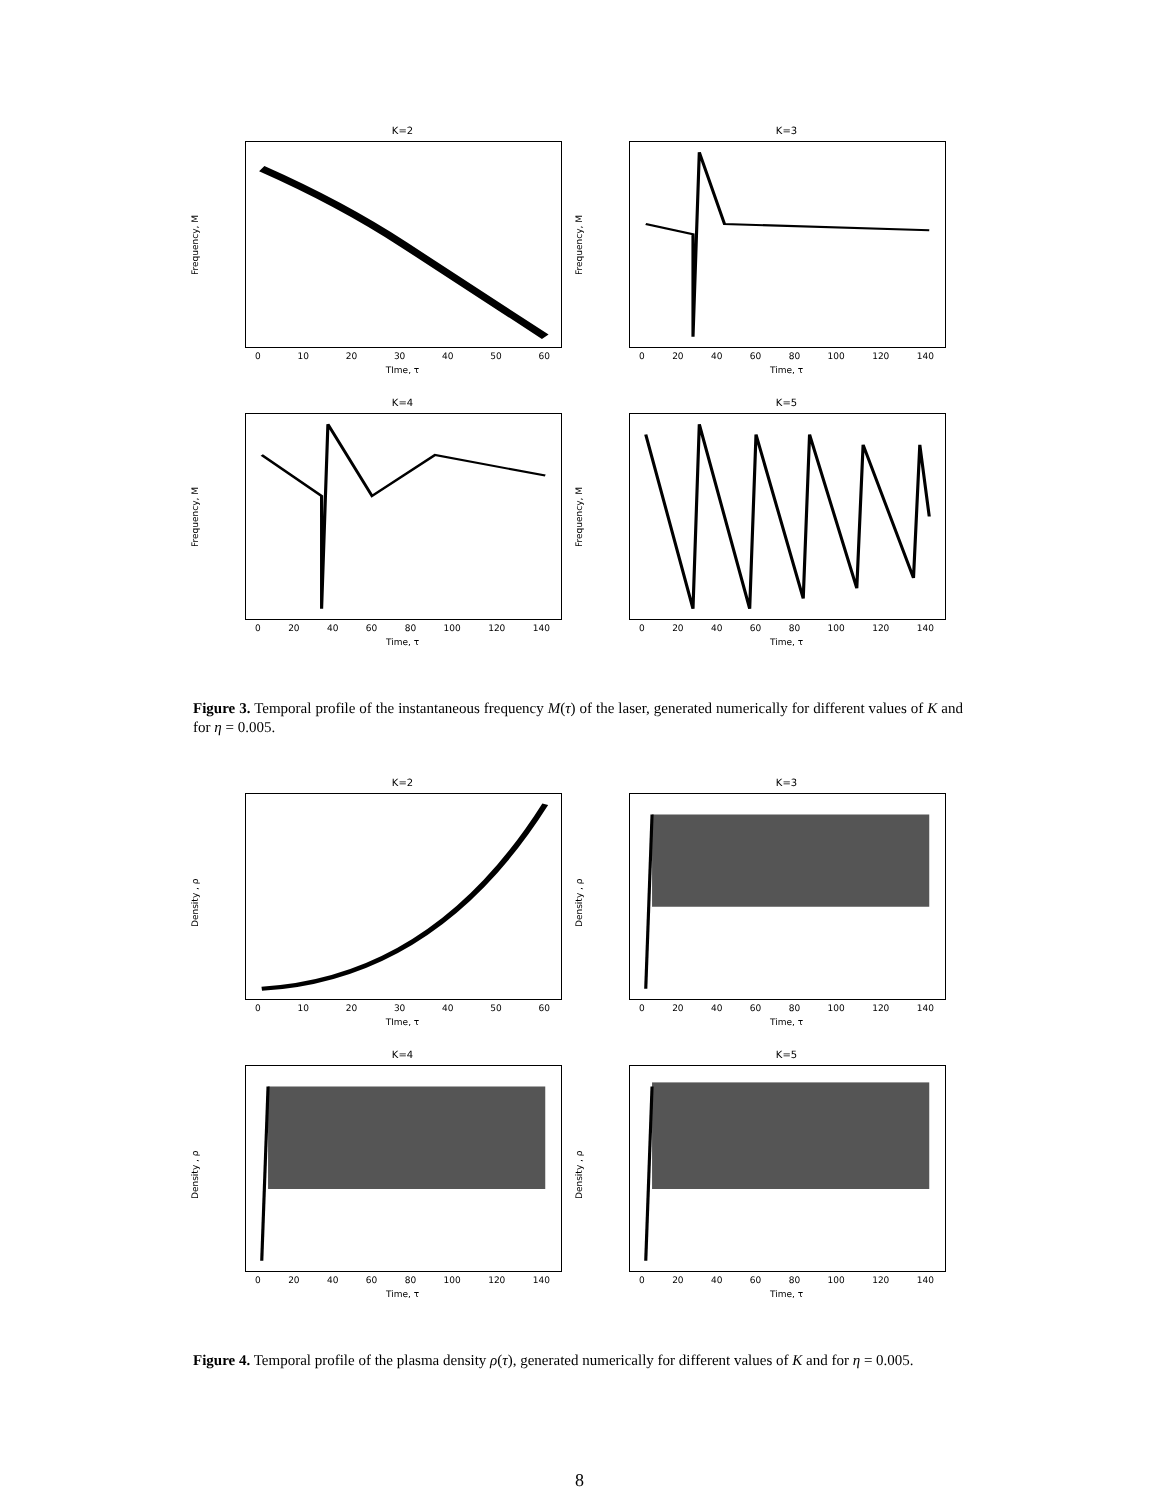K=2
Frequency, M
0 10 20 30 40 50 60
TIme, τ
K=3
Frequency, M
0 20 40 60 80 100 120 140
Time, τ
K=4
Frequency, M
0 20 40 60 80 100 120 140
Time, τ
K=5
Frequency, M
0 20 40 60 80 100 120 140
Time, τ
Figure 3. Temporal profile of the instantaneous frequency M(τ) of the laser, generated numerically for different values of K and for η = 0.005.
K=2
Density , ρ
0 10 20 30 40 50 60
TIme, τ
K=3
Density , ρ
0 20 40 60 80 100 120 140
Time, τ
K=4
Density , ρ
0 20 40 60 80 100 120 140
Time, τ
K=5
Density , ρ
0 20 40 60 80 100 120 140
Time, τ
Figure 4. Temporal profile of the plasma density ρ(τ), generated numerically for different values of K and for η = 0.005.
8